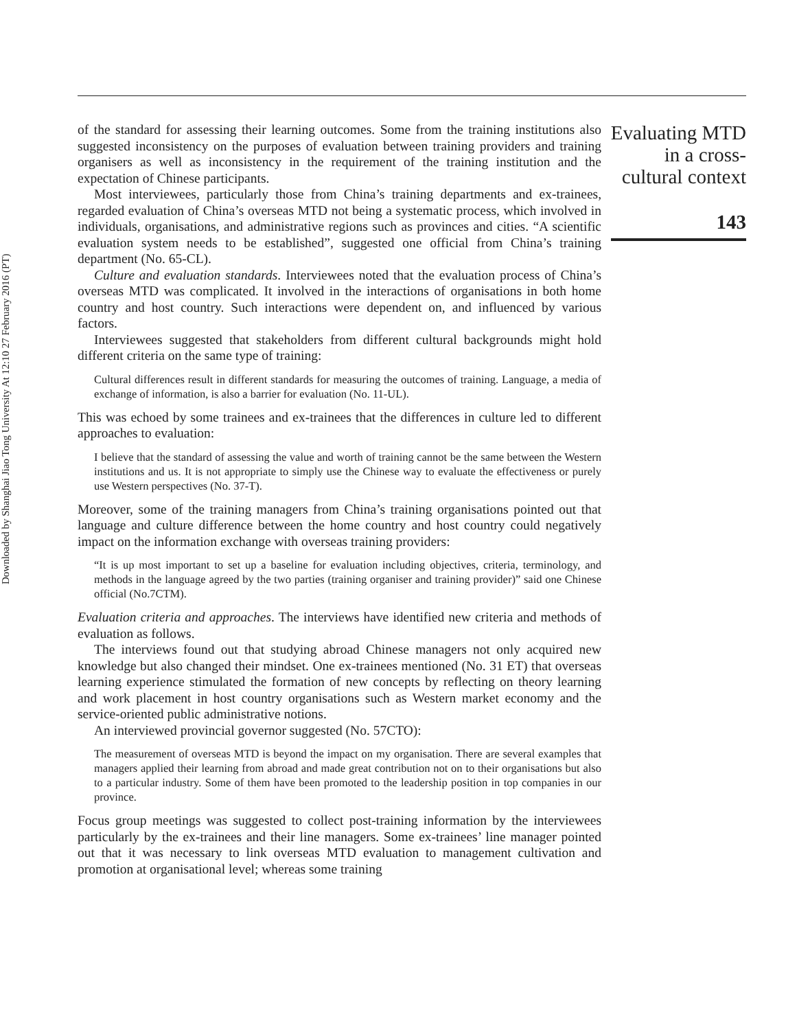Downloaded by Shanghai Jiao Tong University At 12:10 27 February 2016 (PT)
of the standard for assessing their learning outcomes. Some from the training institutions also suggested inconsistency on the purposes of evaluation between training providers and training organisers as well as inconsistency in the requirement of the training institution and the expectation of Chinese participants.
Most interviewees, particularly those from China’s training departments and ex-trainees, regarded evaluation of China’s overseas MTD not being a systematic process, which involved in individuals, organisations, and administrative regions such as provinces and cities. “A scientific evaluation system needs to be established”, suggested one official from China’s training department (No. 65-CL).
Culture and evaluation standards. Interviewees noted that the evaluation process of China’s overseas MTD was complicated. It involved in the interactions of organisations in both home country and host country. Such interactions were dependent on, and influenced by various factors.
Interviewees suggested that stakeholders from different cultural backgrounds might hold different criteria on the same type of training:
Cultural differences result in different standards for measuring the outcomes of training. Language, a media of exchange of information, is also a barrier for evaluation (No. 11-UL).
This was echoed by some trainees and ex-trainees that the differences in culture led to different approaches to evaluation:
I believe that the standard of assessing the value and worth of training cannot be the same between the Western institutions and us. It is not appropriate to simply use the Chinese way to evaluate the effectiveness or purely use Western perspectives (No. 37-T).
Moreover, some of the training managers from China’s training organisations pointed out that language and culture difference between the home country and host country could negatively impact on the information exchange with overseas training providers:
“It is up most important to set up a baseline for evaluation including objectives, criteria, terminology, and methods in the language agreed by the two parties (training organiser and training provider)” said one Chinese official (No.7CTM).
Evaluation criteria and approaches. The interviews have identified new criteria and methods of evaluation as follows.
The interviews found out that studying abroad Chinese managers not only acquired new knowledge but also changed their mindset. One ex-trainees mentioned (No. 31 ET) that overseas learning experience stimulated the formation of new concepts by reflecting on theory learning and work placement in host country organisations such as Western market economy and the service-oriented public administrative notions.
An interviewed provincial governor suggested (No. 57CTO):
The measurement of overseas MTD is beyond the impact on my organisation. There are several examples that managers applied their learning from abroad and made great contribution not on to their organisations but also to a particular industry. Some of them have been promoted to the leadership position in top companies in our province.
Focus group meetings was suggested to collect post-training information by the interviewees particularly by the ex-trainees and their line managers. Some ex-trainees’ line manager pointed out that it was necessary to link overseas MTD evaluation to management cultivation and promotion at organisational level; whereas some training
Evaluating MTD
in a cross-
cultural context
143